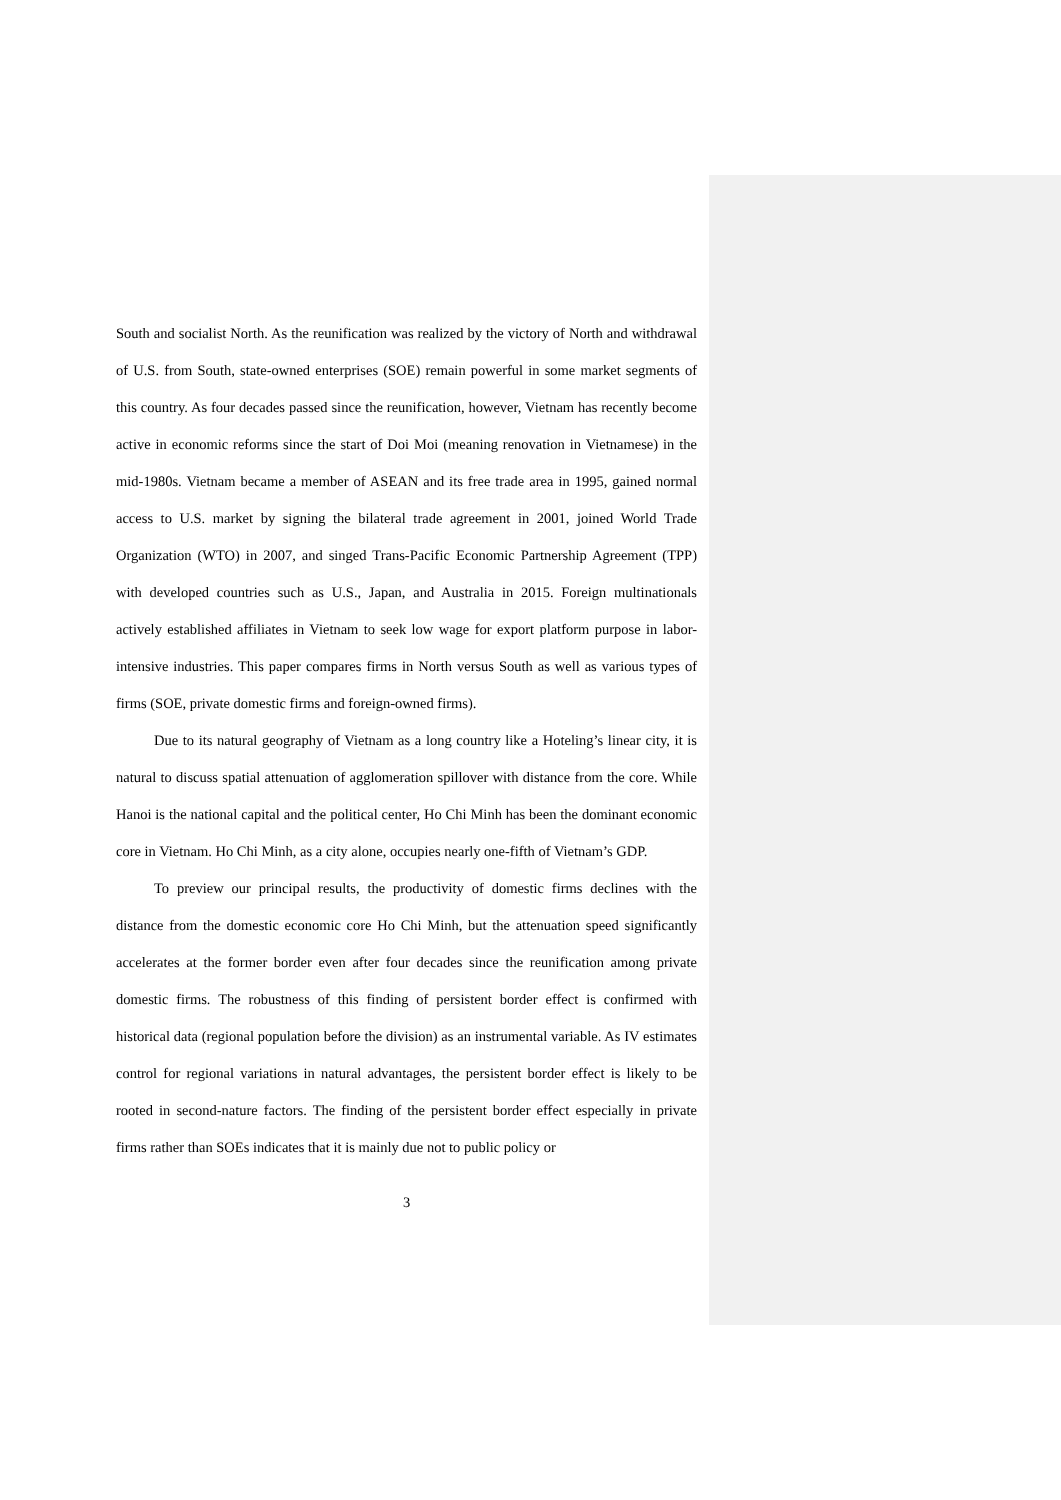South and socialist North. As the reunification was realized by the victory of North and withdrawal of U.S. from South, state-owned enterprises (SOE) remain powerful in some market segments of this country. As four decades passed since the reunification, however, Vietnam has recently become active in economic reforms since the start of Doi Moi (meaning renovation in Vietnamese) in the mid-1980s. Vietnam became a member of ASEAN and its free trade area in 1995, gained normal access to U.S. market by signing the bilateral trade agreement in 2001, joined World Trade Organization (WTO) in 2007, and singed Trans-Pacific Economic Partnership Agreement (TPP) with developed countries such as U.S., Japan, and Australia in 2015. Foreign multinationals actively established affiliates in Vietnam to seek low wage for export platform purpose in labor-intensive industries. This paper compares firms in North versus South as well as various types of firms (SOE, private domestic firms and foreign-owned firms).
Due to its natural geography of Vietnam as a long country like a Hoteling’s linear city, it is natural to discuss spatial attenuation of agglomeration spillover with distance from the core. While Hanoi is the national capital and the political center, Ho Chi Minh has been the dominant economic core in Vietnam. Ho Chi Minh, as a city alone, occupies nearly one-fifth of Vietnam’s GDP.
To preview our principal results, the productivity of domestic firms declines with the distance from the domestic economic core Ho Chi Minh, but the attenuation speed significantly accelerates at the former border even after four decades since the reunification among private domestic firms. The robustness of this finding of persistent border effect is confirmed with historical data (regional population before the division) as an instrumental variable. As IV estimates control for regional variations in natural advantages, the persistent border effect is likely to be rooted in second-nature factors. The finding of the persistent border effect especially in private firms rather than SOEs indicates that it is mainly due not to public policy or
3